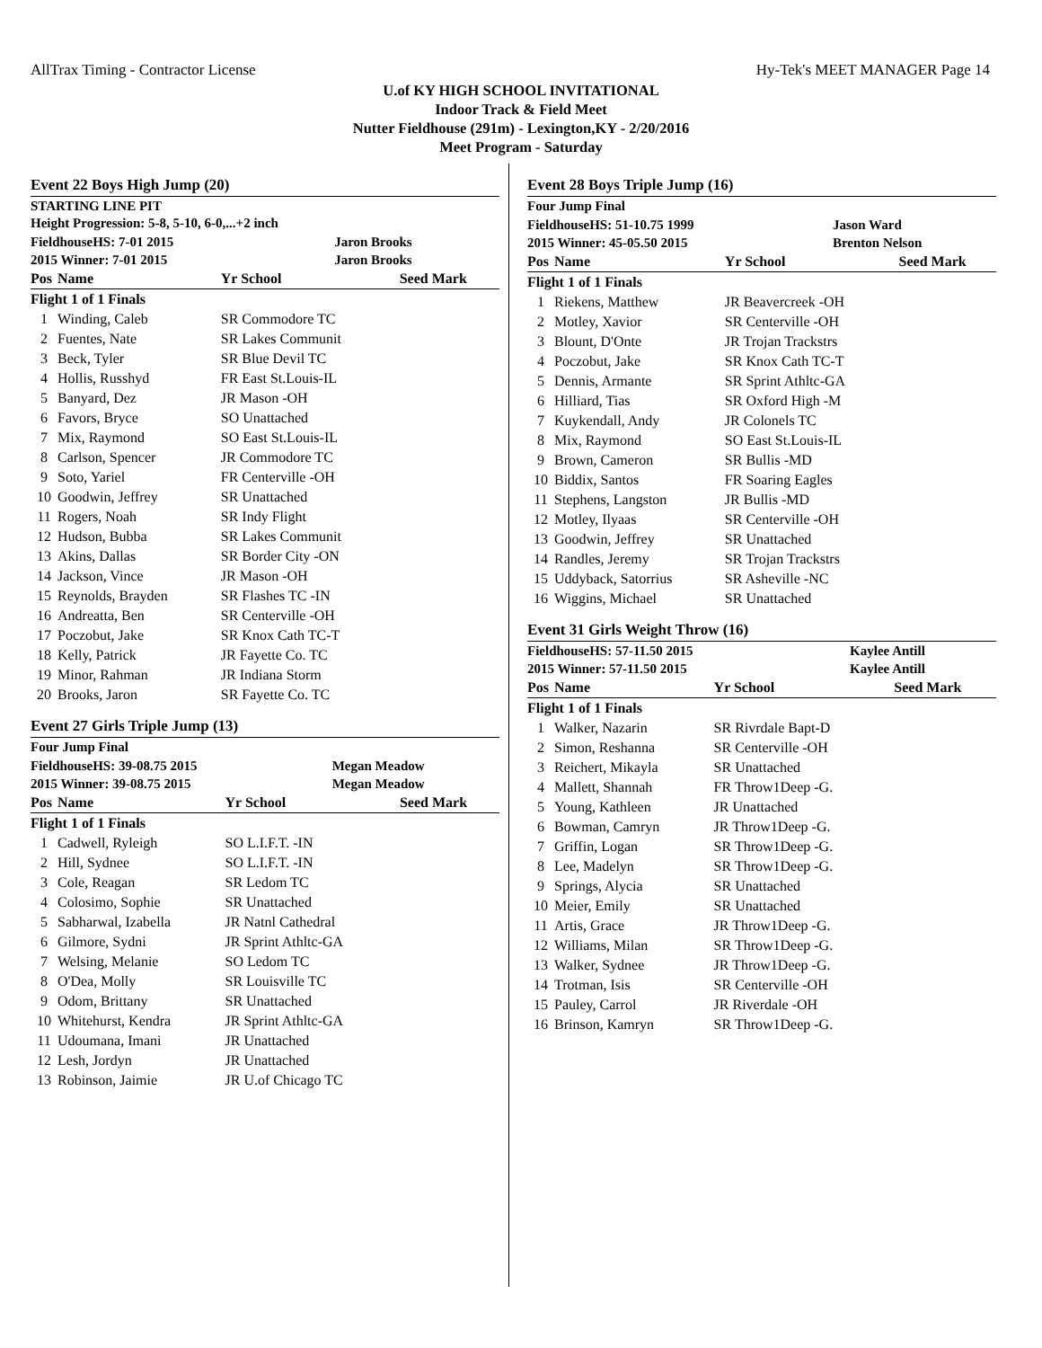AllTrax Timing - Contractor License Hy-Tek's MEET MANAGER Page 14
U.of KY HIGH SCHOOL INVITATIONAL
Indoor Track & Field Meet
Nutter Fieldhouse (291m) - Lexington,KY - 2/20/2016
Meet Program - Saturday
Event 22 Boys High Jump (20)
STARTING LINE PIT
Height Progression: 5-8, 5-10, 6-0,...+2 inch
| FieldhouseHS: 7-01 2015 | Jaron Brooks |
| 2015 Winner: 7-01 2015 | Jaron Brooks |
| Pos | Name | Yr School | Seed Mark |
| --- | --- | --- | --- |
| Flight 1 of 1 Finals | | | |
| 1 | Winding, Caleb | SR Commodore TC | |
| 2 | Fuentes, Nate | SR Lakes Communit | |
| 3 | Beck, Tyler | SR Blue Devil TC | |
| 4 | Hollis, Russhyd | FR East St.Louis-IL | |
| 5 | Banyard, Dez | JR Mason -OH | |
| 6 | Favors, Bryce | SO Unattached | |
| 7 | Mix, Raymond | SO East St.Louis-IL | |
| 8 | Carlson, Spencer | JR Commodore TC | |
| 9 | Soto, Yariel | FR Centerville -OH | |
| 10 | Goodwin, Jeffrey | SR Unattached | |
| 11 | Rogers, Noah | SR Indy Flight | |
| 12 | Hudson, Bubba | SR Lakes Communit | |
| 13 | Akins, Dallas | SR Border City -ON | |
| 14 | Jackson, Vince | JR Mason -OH | |
| 15 | Reynolds, Brayden | SR Flashes TC -IN | |
| 16 | Andreatta, Ben | SR Centerville -OH | |
| 17 | Poczobut, Jake | SR Knox Cath TC-T | |
| 18 | Kelly, Patrick | JR Fayette Co. TC | |
| 19 | Minor, Rahman | JR Indiana Storm | |
| 20 | Brooks, Jaron | SR Fayette Co. TC | |
Event 27 Girls Triple Jump (13)
Four Jump Final
| FieldhouseHS: 39-08.75 2015 | Megan Meadow |
| 2015 Winner: 39-08.75 2015 | Megan Meadow |
| Pos | Name | Yr School | Seed Mark |
| --- | --- | --- | --- |
| Flight 1 of 1 Finals | | | |
| 1 | Cadwell, Ryleigh | SO L.I.F.T. -IN | |
| 2 | Hill, Sydnee | SO L.I.F.T. -IN | |
| 3 | Cole, Reagan | SR Ledom TC | |
| 4 | Colosimo, Sophie | SR Unattached | |
| 5 | Sabharwal, Izabella | JR Natnl Cathedral | |
| 6 | Gilmore, Sydni | JR Sprint Athltc-GA | |
| 7 | Welsing, Melanie | SO Ledom TC | |
| 8 | O'Dea, Molly | SR Louisville TC | |
| 9 | Odom, Brittany | SR Unattached | |
| 10 | Whitehurst, Kendra | JR Sprint Athltc-GA | |
| 11 | Udoumana, Imani | JR Unattached | |
| 12 | Lesh, Jordyn | JR Unattached | |
| 13 | Robinson, Jaimie | JR U.of Chicago TC | |
Event 28 Boys Triple Jump (16)
Four Jump Final
| FieldhouseHS: 51-10.75 1999 | Jason Ward |
| 2015 Winner: 45-05.50 2015 | Brenton Nelson |
| Pos | Name | Yr School | Seed Mark |
| --- | --- | --- | --- |
| Flight 1 of 1 Finals | | | |
| 1 | Riekens, Matthew | JR Beavercreek -OH | |
| 2 | Motley, Xavior | SR Centerville -OH | |
| 3 | Blount, D'Onte | JR Trojan Trackstrs | |
| 4 | Poczobut, Jake | SR Knox Cath TC-T | |
| 5 | Dennis, Armante | SR Sprint Athltc-GA | |
| 6 | Hilliard, Tias | SR Oxford High -M | |
| 7 | Kuykendall, Andy | JR Colonels TC | |
| 8 | Mix, Raymond | SO East St.Louis-IL | |
| 9 | Brown, Cameron | SR Bullis -MD | |
| 10 | Biddix, Santos | FR Soaring Eagles | |
| 11 | Stephens, Langston | JR Bullis -MD | |
| 12 | Motley, Ilyaas | SR Centerville -OH | |
| 13 | Goodwin, Jeffrey | SR Unattached | |
| 14 | Randles, Jeremy | SR Trojan Trackstrs | |
| 15 | Uddyback, Satorrius | SR Asheville -NC | |
| 16 | Wiggins, Michael | SR Unattached | |
Event 31 Girls Weight Throw (16)
| FieldhouseHS: 57-11.50 2015 | Kaylee Antill |
| 2015 Winner: 57-11.50 2015 | Kaylee Antill |
| Pos | Name | Yr School | Seed Mark |
| --- | --- | --- | --- |
| Flight 1 of 1 Finals | | | |
| 1 | Walker, Nazarin | SR Rivrdale Bapt-D | |
| 2 | Simon, Reshanna | SR Centerville -OH | |
| 3 | Reichert, Mikayla | SR Unattached | |
| 4 | Mallett, Shannah | FR Throw1Deep -G. | |
| 5 | Young, Kathleen | JR Unattached | |
| 6 | Bowman, Camryn | JR Throw1Deep -G. | |
| 7 | Griffin, Logan | SR Throw1Deep -G. | |
| 8 | Lee, Madelyn | SR Throw1Deep -G. | |
| 9 | Springs, Alycia | SR Unattached | |
| 10 | Meier, Emily | SR Unattached | |
| 11 | Artis, Grace | JR Throw1Deep -G. | |
| 12 | Williams, Milan | SR Throw1Deep -G. | |
| 13 | Walker, Sydnee | JR Throw1Deep -G. | |
| 14 | Trotman, Isis | SR Centerville -OH | |
| 15 | Pauley, Carrol | JR Riverdale -OH | |
| 16 | Brinson, Kamryn | SR Throw1Deep -G. | |